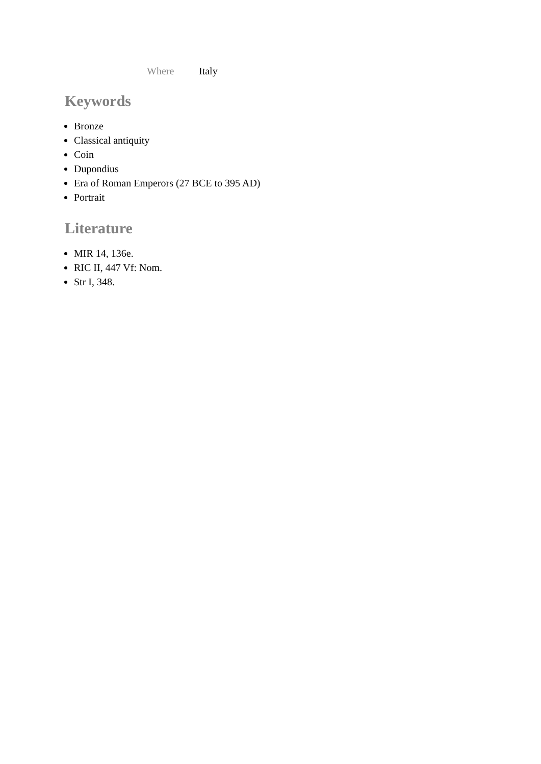Where Italy
Keywords
Bronze
Classical antiquity
Coin
Dupondius
Era of Roman Emperors (27 BCE to 395 AD)
Portrait
Literature
MIR 14, 136e.
RIC II, 447 Vf: Nom.
Str I, 348.